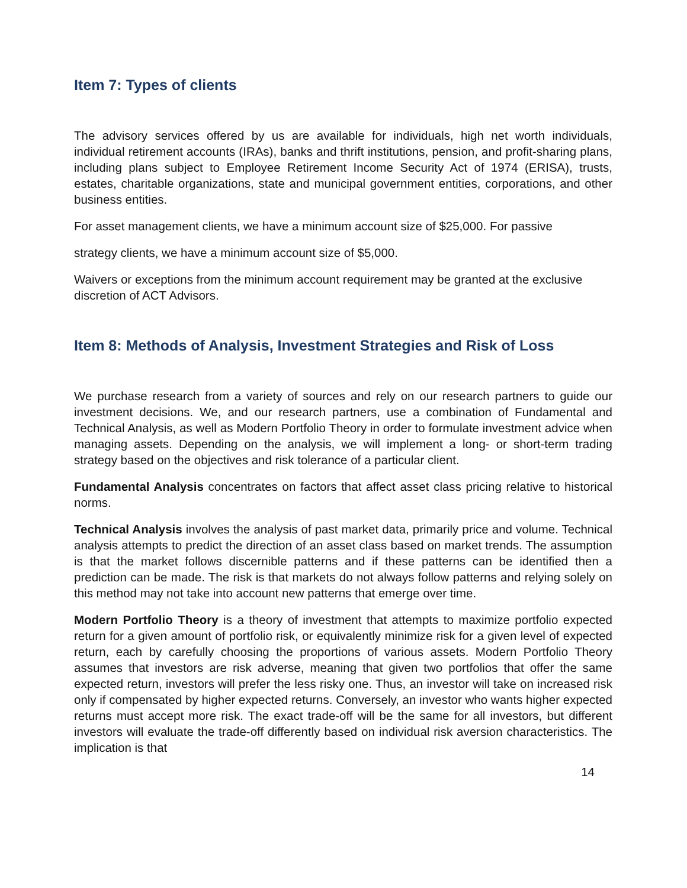Item 7: Types of clients
The advisory services offered by us are available for individuals, high net worth individuals, individual retirement accounts (IRAs), banks and thrift institutions, pension, and profit-sharing plans, including plans subject to Employee Retirement Income Security Act of 1974 (ERISA), trusts, estates, charitable organizations, state and municipal government entities, corporations, and other business entities.
For asset management clients, we have a minimum account size of $25,000. For passive
strategy clients, we have a minimum account size of $5,000.
Waivers or exceptions from the minimum account requirement may be granted at the exclusive discretion of ACT Advisors.
Item 8: Methods of Analysis, Investment Strategies and Risk of Loss
We purchase research from a variety of sources and rely on our research partners to guide our investment decisions. We, and our research partners, use a combination of Fundamental and Technical Analysis, as well as Modern Portfolio Theory in order to formulate investment advice when managing assets. Depending on the analysis, we will implement a long- or short-term trading strategy based on the objectives and risk tolerance of a particular client.
Fundamental Analysis concentrates on factors that affect asset class pricing relative to historical norms.
Technical Analysis involves the analysis of past market data, primarily price and volume. Technical analysis attempts to predict the direction of an asset class based on market trends. The assumption is that the market follows discernible patterns and if these patterns can be identified then a prediction can be made. The risk is that markets do not always follow patterns and relying solely on this method may not take into account new patterns that emerge over time.
Modern Portfolio Theory is a theory of investment that attempts to maximize portfolio expected return for a given amount of portfolio risk, or equivalently minimize risk for a given level of expected return, each by carefully choosing the proportions of various assets. Modern Portfolio Theory assumes that investors are risk adverse, meaning that given two portfolios that offer the same expected return, investors will prefer the less risky one. Thus, an investor will take on increased risk only if compensated by higher expected returns. Conversely, an investor who wants higher expected returns must accept more risk. The exact trade-off will be the same for all investors, but different investors will evaluate the trade-off differently based on individual risk aversion characteristics. The implication is that
14